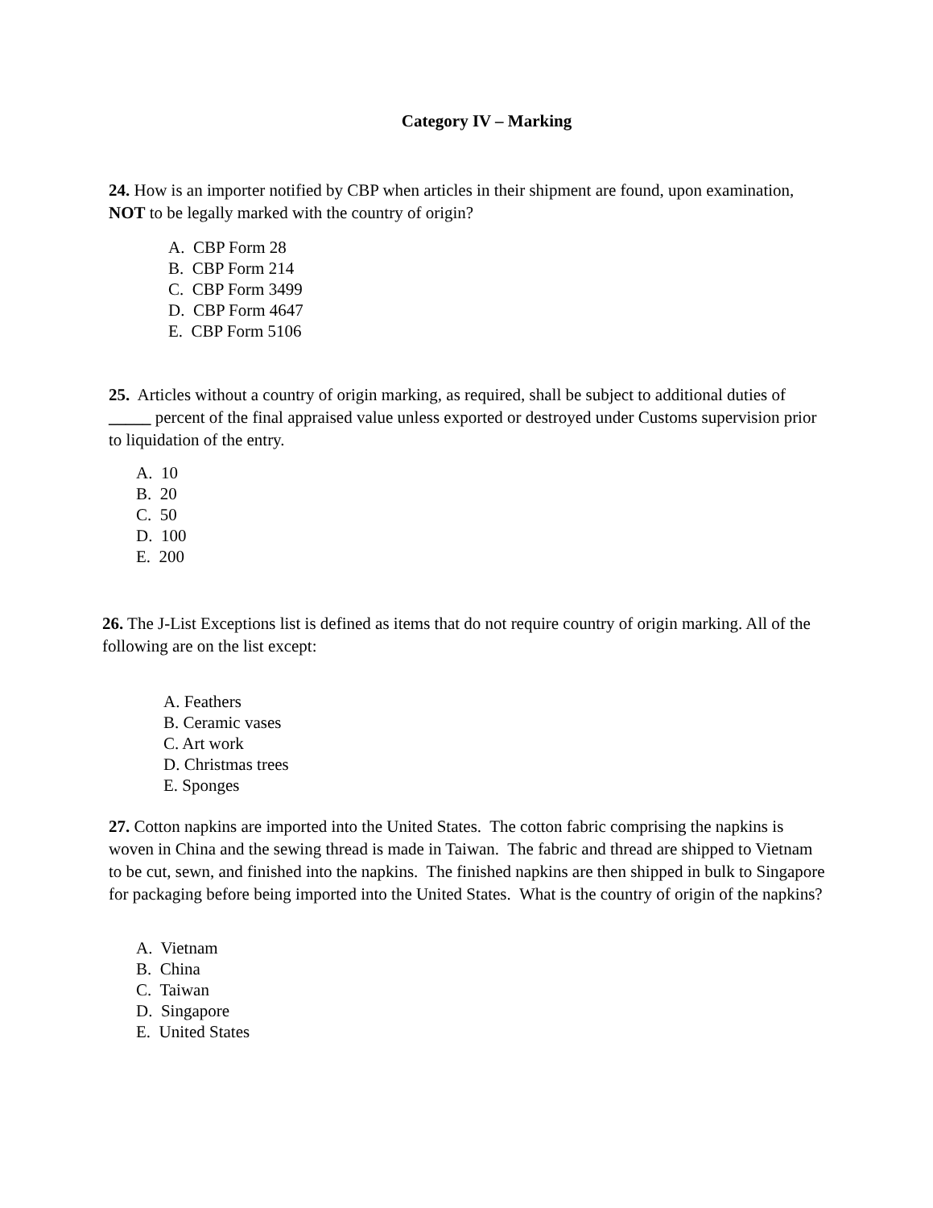Category IV – Marking
24. How is an importer notified by CBP when articles in their shipment are found, upon examination, NOT to be legally marked with the country of origin?
A. CBP Form 28
B. CBP Form 214
C. CBP Form 3499
D. CBP Form 4647
E. CBP Form 5106
25. Articles without a country of origin marking, as required, shall be subject to additional duties of _____ percent of the final appraised value unless exported or destroyed under Customs supervision prior to liquidation of the entry.
A. 10
B. 20
C. 50
D. 100
E. 200
26. The J-List Exceptions list is defined as items that do not require country of origin marking. All of the following are on the list except:
A. Feathers
B. Ceramic vases
C. Art work
D. Christmas trees
E. Sponges
27. Cotton napkins are imported into the United States. The cotton fabric comprising the napkins is woven in China and the sewing thread is made in Taiwan. The fabric and thread are shipped to Vietnam to be cut, sewn, and finished into the napkins. The finished napkins are then shipped in bulk to Singapore for packaging before being imported into the United States. What is the country of origin of the napkins?
A. Vietnam
B. China
C. Taiwan
D. Singapore
E. United States